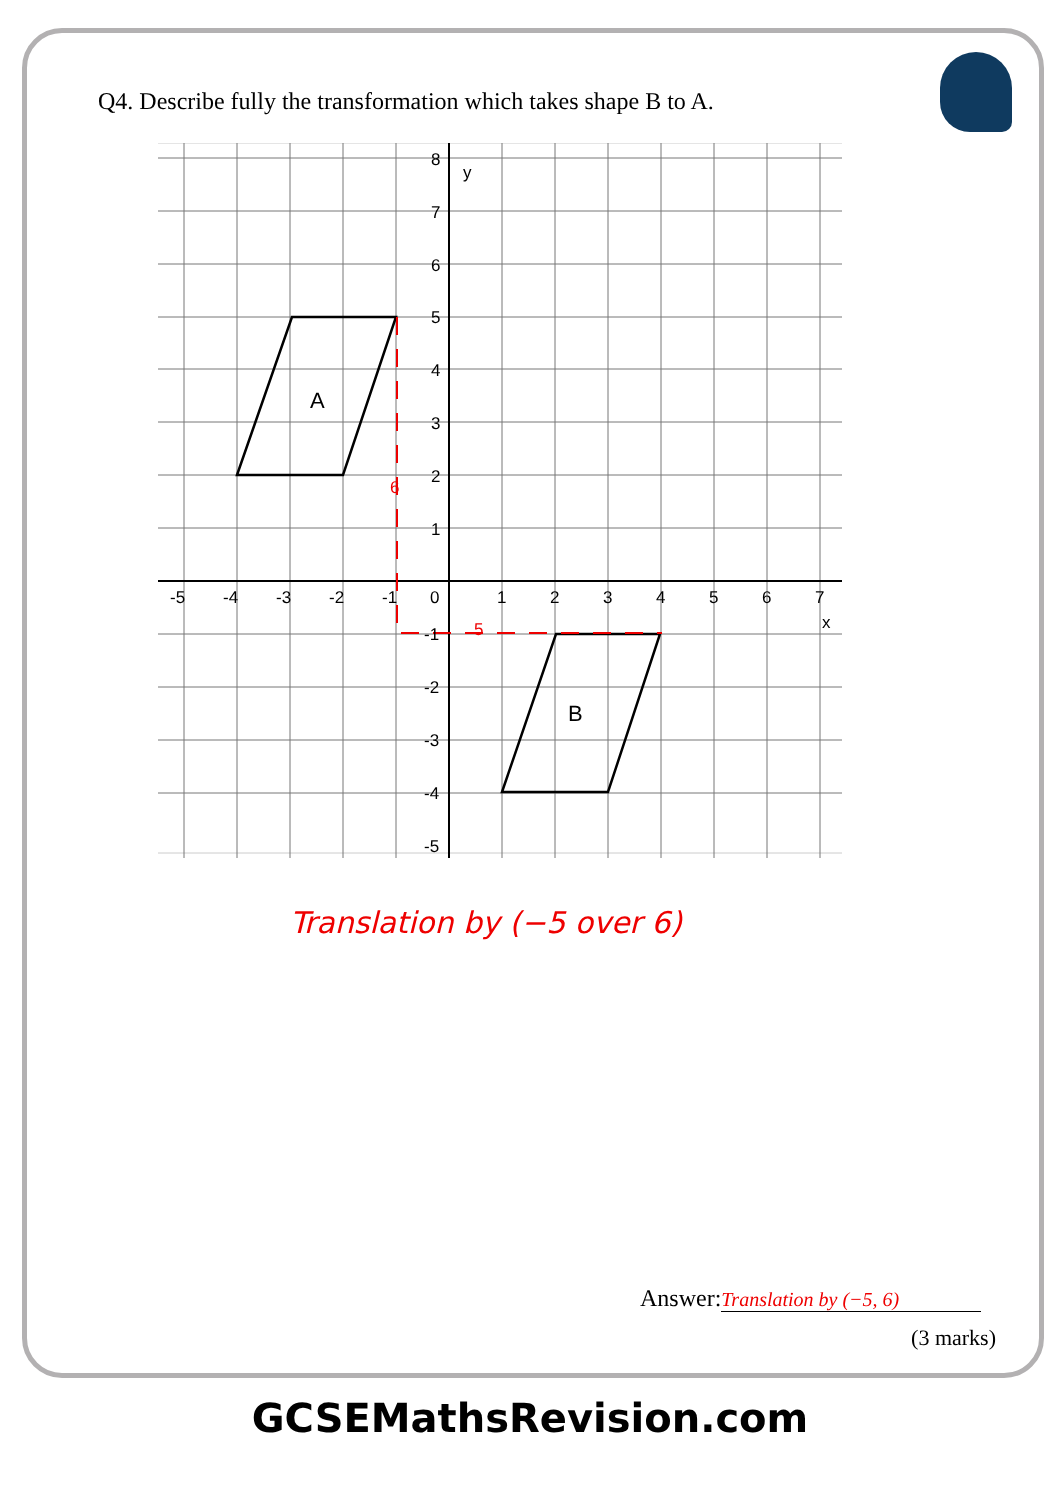Q4. Describe fully the transformation which takes shape B to A.
y
x
8
7
6
5
4
3
2
1
-1
-2
-3
-4
-5
-5
-4
-3
-2
-1
0
1
2
3
4
5
6
7
A
B
6
5
Translation by (−5 over 6)
Answer: Translation by (−5, 6)
(3 marks)
GCSEMathsRevision.com